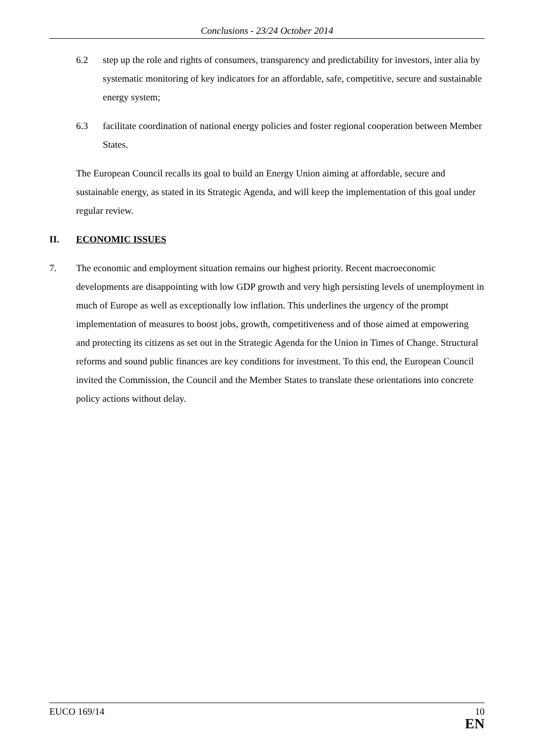Conclusions - 23/24 October 2014
6.2 step up the role and rights of consumers, transparency and predictability for investors, inter alia by systematic monitoring of key indicators for an affordable, safe, competitive, secure and sustainable energy system;
6.3 facilitate coordination of national energy policies and foster regional cooperation between Member States.
The European Council recalls its goal to build an Energy Union aiming at affordable, secure and sustainable energy, as stated in its Strategic Agenda, and will keep the implementation of this goal under regular review.
II. ECONOMIC ISSUES
7. The economic and employment situation remains our highest priority. Recent macroeconomic developments are disappointing with low GDP growth and very high persisting levels of unemployment in much of Europe as well as exceptionally low inflation. This underlines the urgency of the prompt implementation of measures to boost jobs, growth, competitiveness and of those aimed at empowering and protecting its citizens as set out in the Strategic Agenda for the Union in Times of Change. Structural reforms and sound public finances are key conditions for investment. To this end, the European Council invited the Commission, the Council and the Member States to translate these orientations into concrete policy actions without delay.
EUCO 169/14 10
EN